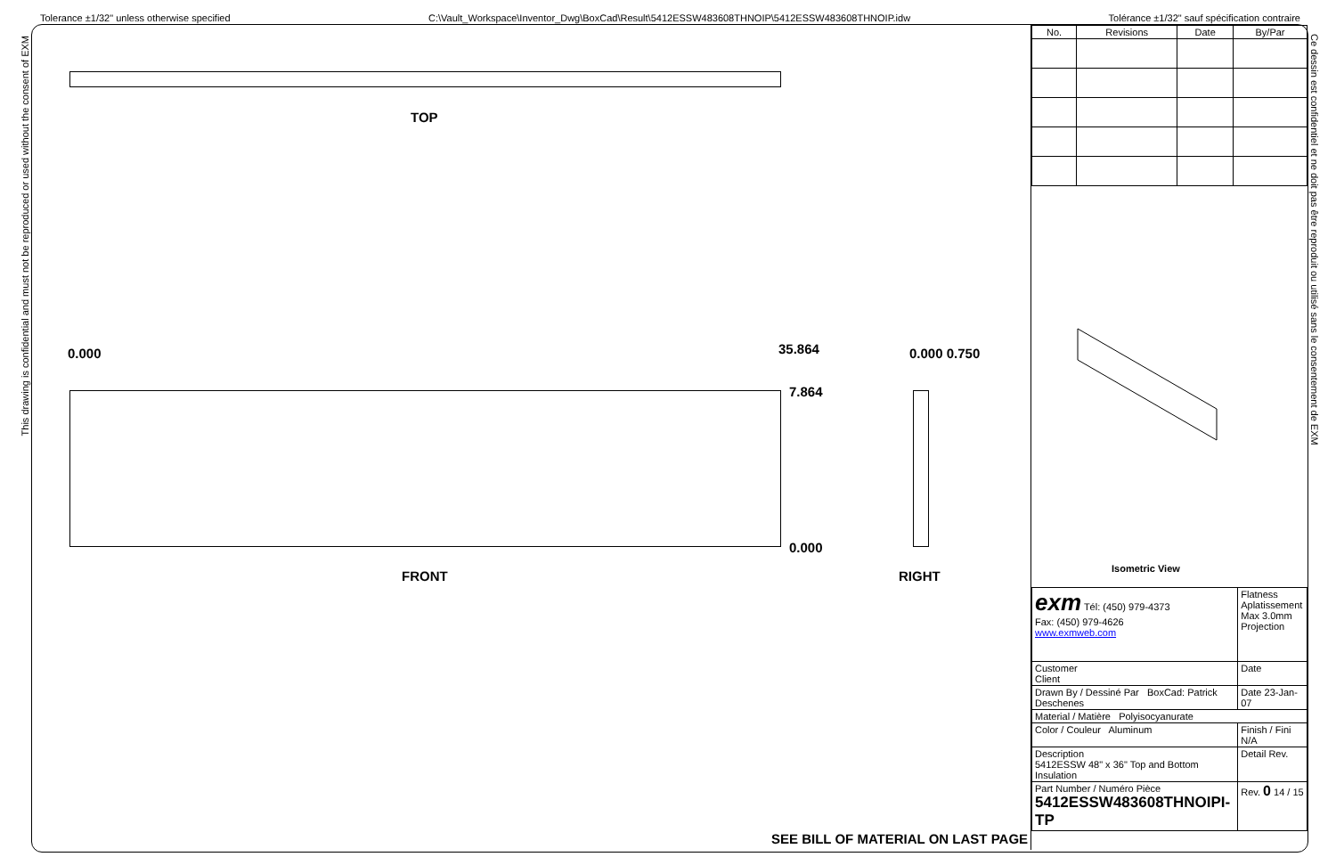Tolerance ±1/32" unless otherwise specified C:\Vault_Workspace\Inventor_Dwg\BoxCad\Result\5412ESSW483608THNOIP\5412ESSW483608THNOIP.idw Tolérance ±1/32" sauf spécification contraire
This drawing is confidential and must not be reproduced or used without the consent of EXM
Ce dessin est confidentiel et ne doit pas être reproduit ou utilisé sans le consentement de EXM
TOP
0.000 35.864
7.864
0.000
FRONT
0.000 0.750
RIGHT
SEE BILL OF MATERIAL ON LAST PAGE
| No. | Revisions | Date | By/Par |
| --- | --- | --- | --- |
Isometric View
| exm Tél: (450) 979-4373 Fax: (450) 979-4626 www.exmweb.com | | Flatness Aplatissement Max 3.0mm Projection |
| Customer Client | | Date |
| Drawn By / Dessiné Par BoxCad: Patrick Deschenes | | Date 23-Jan-07 |
| Material / Matière Polyisocyanurate | | |
| Color / Couleur Aluminum | Finish / Fini N/A | |
| Description 5412ESSW 48" x 36" Top and Bottom Insulation | | Detail Rev. |
| Part Number / Numéro Pièce 5412ESSW483608THNOIPI-TP | | Rev. 0 14 / 15 |